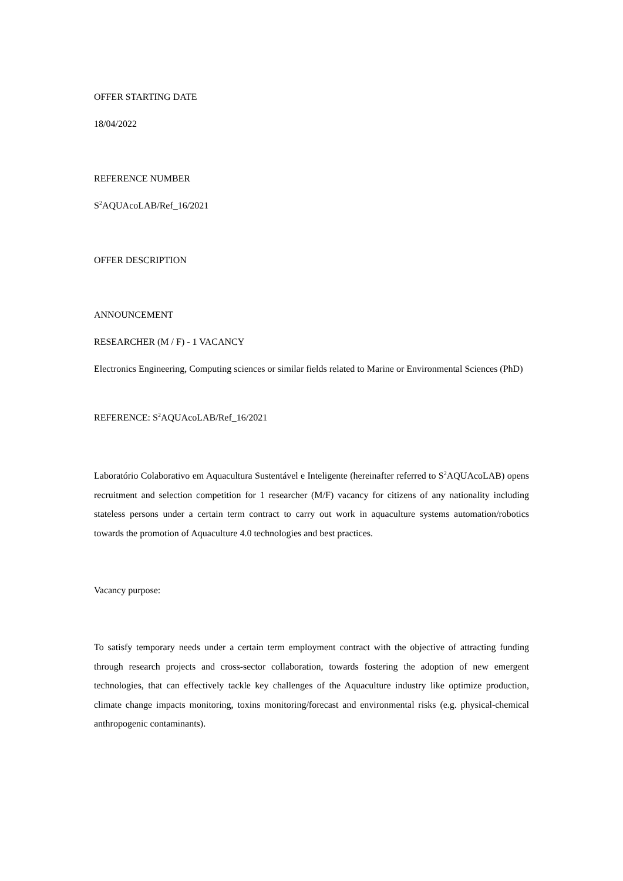OFFER STARTING DATE
18/04/2022
REFERENCE NUMBER
S<sup>2</sup>AQUAcoLAB/Ref_16/2021
OFFER DESCRIPTION
ANNOUNCEMENT
RESEARCHER (M / F) - 1 VACANCY
Electronics Engineering, Computing sciences or similar fields related to Marine or Environmental Sciences (PhD)
REFERENCE: S<sup>2</sup>AQUAcoLAB/Ref_16/2021
Laboratório Colaborativo em Aquacultura Sustentável e Inteligente (hereinafter referred to S<sup>2</sup>AQUAcoLAB) opens recruitment and selection competition for 1 researcher (M/F) vacancy for citizens of any nationality including stateless persons under a certain term contract to carry out work in aquaculture systems automation/robotics towards the promotion of Aquaculture 4.0 technologies and best practices.
Vacancy purpose:
To satisfy temporary needs under a certain term employment contract with the objective of attracting funding through research projects and cross-sector collaboration, towards fostering the adoption of new emergent technologies, that can effectively tackle key challenges of the Aquaculture industry like optimize production, climate change impacts monitoring, toxins monitoring/forecast and environmental risks (e.g. physical-chemical anthropogenic contaminants).